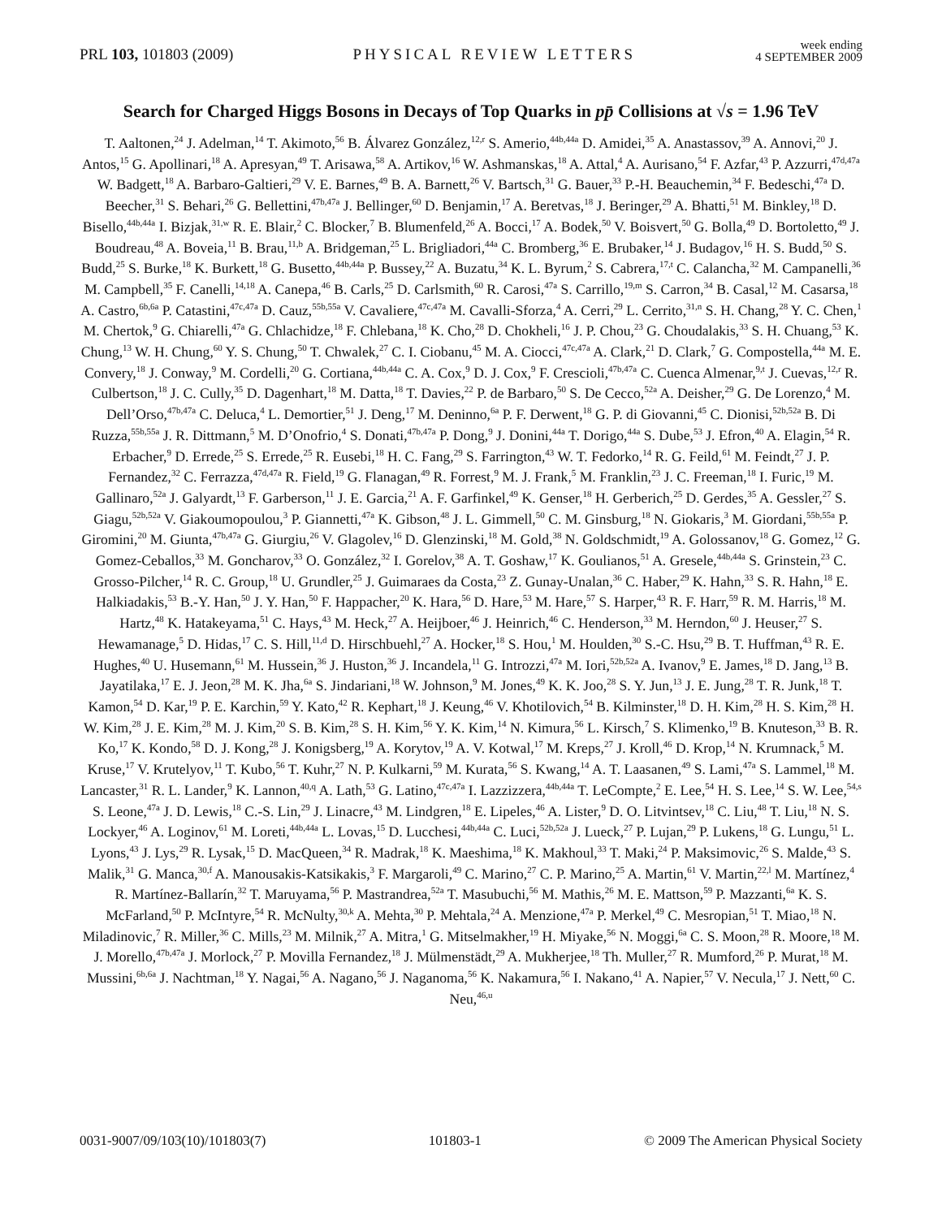PRL 103, 101803 (2009) PHYSICAL REVIEW LETTERS week ending
4 SEPTEMBER 2009
Search for Charged Higgs Bosons in Decays of Top Quarks in pp̄ Collisions at √s = 1.96 TeV
T. Aaltonen,<sup>24</sup> J. Adelman,<sup>14</sup> T. Akimoto,<sup>56</sup> B. Álvarez González,<sup>12,r</sup> S. Amerio,<sup>44b,44a</sup> D. Amidei,<sup>35</sup> A. Anastassov,<sup>39</sup> A. Annovi,<sup>20</sup> J. Antos,<sup>15</sup> G. Apollinari,<sup>18</sup> A. Apresyan,<sup>49</sup> T. Arisawa,<sup>58</sup> A. Artikov,<sup>16</sup> W. Ashmanskas,<sup>18</sup> A. Attal,<sup>4</sup> A. Aurisano,<sup>54</sup> F. Azfar,<sup>43</sup> P. Azzurri,<sup>47d,47a</sup> W. Badgett,<sup>18</sup> A. Barbaro-Galtieri,<sup>29</sup> V. E. Barnes,<sup>49</sup> B. A. Barnett,<sup>26</sup> V. Bartsch,<sup>31</sup> G. Bauer,<sup>33</sup> P.-H. Beauchemin,<sup>34</sup> F. Bedeschi,<sup>47a</sup> D. Beecher,<sup>31</sup> S. Behari,<sup>26</sup> G. Bellettini,<sup>47b,47a</sup> J. Bellinger,<sup>60</sup> D. Benjamin,<sup>17</sup> A. Beretvas,<sup>18</sup> J. Beringer,<sup>29</sup> A. Bhatti,<sup>51</sup> M. Binkley,<sup>18</sup> D. Bisello,<sup>44b,44a</sup> I. Bizjak,<sup>31,w</sup> R. E. Blair,<sup>2</sup> C. Blocker,<sup>7</sup> B. Blumenfeld,<sup>26</sup> A. Bocci,<sup>17</sup> A. Bodek,<sup>50</sup> V. Boisvert,<sup>50</sup> G. Bolla,<sup>49</sup> D. Bortoletto,<sup>49</sup> J. Boudreau,<sup>48</sup> A. Boveia,<sup>11</sup> B. Brau,<sup>11,b</sup> A. Bridgeman,<sup>25</sup> L. Brigliadori,<sup>44a</sup> C. Bromberg,<sup>36</sup> E. Brubaker,<sup>14</sup> J. Budagov,<sup>16</sup> H. S. Budd,<sup>50</sup> S. Budd,<sup>25</sup> S. Burke,<sup>18</sup> K. Burkett,<sup>18</sup> G. Busetto,<sup>44b,44a</sup> P. Bussey,<sup>22</sup> A. Buzatu,<sup>34</sup> K. L. Byrum,<sup>2</sup> S. Cabrera,<sup>17,t</sup> C. Calancha,<sup>32</sup> M. Campanelli,<sup>36</sup> M. Campbell,<sup>35</sup> F. Canelli,<sup>14,18</sup> A. Canepa,<sup>46</sup> B. Carls,<sup>25</sup> D. Carlsmith,<sup>60</sup> R. Carosi,<sup>47a</sup> S. Carrillo,<sup>19,m</sup> S. Carron,<sup>34</sup> B. Casal,<sup>12</sup> M. Casarsa,<sup>18</sup> A. Castro,<sup>6b,6a</sup> P. Catastini,<sup>47c,47a</sup> D. Cauz,<sup>55b,55a</sup> V. Cavaliere,<sup>47c,47a</sup> M. Cavalli-Sforza,<sup>4</sup> A. Cerri,<sup>29</sup> L. Cerrito,<sup>31,n</sup> S. H. Chang,<sup>28</sup> Y. C. Chen,<sup>1</sup> M. Chertok,<sup>9</sup> G. Chiarelli,<sup>47a</sup> G. Chlachidze,<sup>18</sup> F. Chlebana,<sup>18</sup> K. Cho,<sup>28</sup> D. Chokheli,<sup>16</sup> J. P. Chou,<sup>23</sup> G. Choudalakis,<sup>33</sup> S. H. Chuang,<sup>53</sup> K. Chung,<sup>13</sup> W. H. Chung,<sup>60</sup> Y. S. Chung,<sup>50</sup> T. Chwalek,<sup>27</sup> C. I. Ciobanu,<sup>45</sup> M. A. Ciocci,<sup>47c,47a</sup> A. Clark,<sup>21</sup> D. Clark,<sup>7</sup> G. Compostella,<sup>44a</sup> M. E. Convery,<sup>18</sup> J. Conway,<sup>9</sup> M. Cordelli,<sup>20</sup> G. Cortiana,<sup>44b,44a</sup> C. A. Cox,<sup>9</sup> D. J. Cox,<sup>9</sup> F. Crescioli,<sup>47b,47a</sup> C. Cuenca Almenar,<sup>9,t</sup> J. Cuevas,<sup>12,r</sup> R. Culbertson,<sup>18</sup> J. C. Cully,<sup>35</sup> D. Dagenhart,<sup>18</sup> M. Datta,<sup>18</sup> T. Davies,<sup>22</sup> P. de Barbaro,<sup>50</sup> S. De Cecco,<sup>52a</sup> A. Deisher,<sup>29</sup> G. De Lorenzo,<sup>4</sup> M. Dell’Orso,<sup>47b,47a</sup> C. Deluca,<sup>4</sup> L. Demortier,<sup>51</sup> J. Deng,<sup>17</sup> M. Deninno,<sup>6a</sup> P. F. Derwent,<sup>18</sup> G. P. di Giovanni,<sup>45</sup> C. Dionisi,<sup>52b,52a</sup> B. Di Ruzza,<sup>55b,55a</sup> J. R. Dittmann,<sup>5</sup> M. D’Onofrio,<sup>4</sup> S. Donati,<sup>47b,47a</sup> P. Dong,<sup>9</sup> J. Donini,<sup>44a</sup> T. Dorigo,<sup>44a</sup> S. Dube,<sup>53</sup> J. Efron,<sup>40</sup> A. Elagin,<sup>54</sup> R. Erbacher,<sup>9</sup> D. Errede,<sup>25</sup> S. Errede,<sup>25</sup> R. Eusebi,<sup>18</sup> H. C. Fang,<sup>29</sup> S. Farrington,<sup>43</sup> W. T. Fedorko,<sup>14</sup> R. G. Feild,<sup>61</sup> M. Feindt,<sup>27</sup> J. P. Fernandez,<sup>32</sup> C. Ferrazza,<sup>47d,47a</sup> R. Field,<sup>19</sup> G. Flanagan,<sup>49</sup> R. Forrest,<sup>9</sup> M. J. Frank,<sup>5</sup> M. Franklin,<sup>23</sup> J. C. Freeman,<sup>18</sup> I. Furic,<sup>19</sup> M. Gallinaro,<sup>52a</sup> J. Galyardt,<sup>13</sup> F. Garberson,<sup>11</sup> J. E. Garcia,<sup>21</sup> A. F. Garfinkel,<sup>49</sup> K. Genser,<sup>18</sup> H. Gerberich,<sup>25</sup> D. Gerdes,<sup>35</sup> A. Gessler,<sup>27</sup> S. Giagu,<sup>52b,52a</sup> V. Giakoumopoulou,<sup>3</sup> P. Giannetti,<sup>47a</sup> K. Gibson,<sup>48</sup> J. L. Gimmell,<sup>50</sup> C. M. Ginsburg,<sup>18</sup> N. Giokaris,<sup>3</sup> M. Giordani,<sup>55b,55a</sup> P. Giromini,<sup>20</sup> M. Giunta,<sup>47b,47a</sup> G. Giurgiu,<sup>26</sup> V. Glagolev,<sup>16</sup> D. Glenzinski,<sup>18</sup> M. Gold,<sup>38</sup> N. Goldschmidt,<sup>19</sup> A. Golossanov,<sup>18</sup> G. Gomez,<sup>12</sup> G. Gomez-Ceballos,<sup>33</sup> M. Goncharov,<sup>33</sup> O. González,<sup>32</sup> I. Gorelov,<sup>38</sup> A. T. Goshaw,<sup>17</sup> K. Goulianos,<sup>51</sup> A. Gresele,<sup>44b,44a</sup> S. Grinstein,<sup>23</sup> C. Grosso-Pilcher,<sup>14</sup> R. C. Group,<sup>18</sup> U. Grundler,<sup>25</sup> J. Guimaraes da Costa,<sup>23</sup> Z. Gunay-Unalan,<sup>36</sup> C. Haber,<sup>29</sup> K. Hahn,<sup>33</sup> S. R. Hahn,<sup>18</sup> E. Halkiadakis,<sup>53</sup> B.-Y. Han,<sup>50</sup> J. Y. Han,<sup>50</sup> F. Happacher,<sup>20</sup> K. Hara,<sup>56</sup> D. Hare,<sup>53</sup> M. Hare,<sup>57</sup> S. Harper,<sup>43</sup> R. F. Harr,<sup>59</sup> R. M. Harris,<sup>18</sup> M. Hartz,<sup>48</sup> K. Hatakeyama,<sup>51</sup> C. Hays,<sup>43</sup> M. Heck,<sup>27</sup> A. Heijboer,<sup>46</sup> J. Heinrich,<sup>46</sup> C. Henderson,<sup>33</sup> M. Herndon,<sup>60</sup> J. Heuser,<sup>27</sup> S. Hewamanage,<sup>5</sup> D. Hidas,<sup>17</sup> C. S. Hill,<sup>11,d</sup> D. Hirschbuehl,<sup>27</sup> A. Hocker,<sup>18</sup> S. Hou,<sup>1</sup> M. Houlden,<sup>30</sup> S.-C. Hsu,<sup>29</sup> B. T. Huffman,<sup>43</sup> R. E. Hughes,<sup>40</sup> U. Husemann,<sup>61</sup> M. Hussein,<sup>36</sup> J. Huston,<sup>36</sup> J. Incandela,<sup>11</sup> G. Introzzi,<sup>47a</sup> M. Iori,<sup>52b,52a</sup> A. Ivanov,<sup>9</sup> E. James,<sup>18</sup> D. Jang,<sup>13</sup> B. Jayatilaka,<sup>17</sup> E. J. Jeon,<sup>28</sup> M. K. Jha,<sup>6a</sup> S. Jindariani,<sup>18</sup> W. Johnson,<sup>9</sup> M. Jones,<sup>49</sup> K. K. Joo,<sup>28</sup> S. Y. Jun,<sup>13</sup> J. E. Jung,<sup>28</sup> T. R. Junk,<sup>18</sup> T. Kamon,<sup>54</sup> D. Kar,<sup>19</sup> P. E. Karchin,<sup>59</sup> Y. Kato,<sup>42</sup> R. Kephart,<sup>18</sup> J. Keung,<sup>46</sup> V. Khotilovich,<sup>54</sup> B. Kilminster,<sup>18</sup> D. H. Kim,<sup>28</sup> H. S. Kim,<sup>28</sup> H. W. Kim,<sup>28</sup> J. E. Kim,<sup>28</sup> M. J. Kim,<sup>20</sup> S. B. Kim,<sup>28</sup> S. H. Kim,<sup>56</sup> Y. K. Kim,<sup>14</sup> N. Kimura,<sup>56</sup> L. Kirsch,<sup>7</sup> S. Klimenko,<sup>19</sup> B. Knuteson,<sup>33</sup> B. R. Ko,<sup>17</sup> K. Kondo,<sup>58</sup> D. J. Kong,<sup>28</sup> J. Konigsberg,<sup>19</sup> A. Korytov,<sup>19</sup> A. V. Kotwal,<sup>17</sup> M. Kreps,<sup>27</sup> J. Kroll,<sup>46</sup> D. Krop,<sup>14</sup> N. Krumnack,<sup>5</sup> M. Kruse,<sup>17</sup> V. Krutelyov,<sup>11</sup> T. Kubo,<sup>56</sup> T. Kuhr,<sup>27</sup> N. P. Kulkarni,<sup>59</sup> M. Kurata,<sup>56</sup> S. Kwang,<sup>14</sup> A. T. Laasanen,<sup>49</sup> S. Lami,<sup>47a</sup> S. Lammel,<sup>18</sup> M. Lancaster,<sup>31</sup> R. L. Lander,<sup>9</sup> K. Lannon,<sup>40,q</sup> A. Lath,<sup>53</sup> G. Latino,<sup>47c,47a</sup> I. Lazzizzera,<sup>44b,44a</sup> T. LeCompte,<sup>2</sup> E. Lee,<sup>54</sup> H. S. Lee,<sup>14</sup> S. W. Lee,<sup>54,s</sup> S. Leone,<sup>47a</sup> J. D. Lewis,<sup>18</sup> C.-S. Lin,<sup>29</sup> J. Linacre,<sup>43</sup> M. Lindgren,<sup>18</sup> E. Lipeles,<sup>46</sup> A. Lister,<sup>9</sup> D. O. Litvintsev,<sup>18</sup> C. Liu,<sup>48</sup> T. Liu,<sup>18</sup> N. S. Lockyer,<sup>46</sup> A. Loginov,<sup>61</sup> M. Loreti,<sup>44b,44a</sup> L. Lovas,<sup>15</sup> D. Lucchesi,<sup>44b,44a</sup> C. Luci,<sup>52b,52a</sup> J. Lueck,<sup>27</sup> P. Lujan,<sup>29</sup> P. Lukens,<sup>18</sup> G. Lungu,<sup>51</sup> L. Lyons,<sup>43</sup> J. Lys,<sup>29</sup> R. Lysak,<sup>15</sup> D. MacQueen,<sup>34</sup> R. Madrak,<sup>18</sup> K. Maeshima,<sup>18</sup> K. Makhoul,<sup>33</sup> T. Maki,<sup>24</sup> P. Maksimovic,<sup>26</sup> S. Malde,<sup>43</sup> S. Malik,<sup>31</sup> G. Manca,<sup>30,f</sup> A. Manousakis-Katsikakis,<sup>3</sup> F. Margaroli,<sup>49</sup> C. Marino,<sup>27</sup> C. P. Marino,<sup>25</sup> A. Martin,<sup>61</sup> V. Martin,<sup>22,l</sup> M. Martínez,<sup>4</sup> R. Martínez-Ballarín,<sup>32</sup> T. Maruyama,<sup>56</sup> P. Mastrandrea,<sup>52a</sup> T. Masubuchi,<sup>56</sup> M. Mathis,<sup>26</sup> M. E. Mattson,<sup>59</sup> P. Mazzanti,<sup>6a</sup> K. S. McFarland,<sup>50</sup> P. McIntyre,<sup>54</sup> R. McNulty,<sup>30,k</sup> A. Mehta,<sup>30</sup> P. Mehtala,<sup>24</sup> A. Menzione,<sup>47a</sup> P. Merkel,<sup>49</sup> C. Mesropian,<sup>51</sup> T. Miao,<sup>18</sup> N. Miladinovic,<sup>7</sup> R. Miller,<sup>36</sup> C. Mills,<sup>23</sup> M. Milnik,<sup>27</sup> A. Mitra,<sup>1</sup> G. Mitselmakher,<sup>19</sup> H. Miyake,<sup>56</sup> N. Moggi,<sup>6a</sup> C. S. Moon,<sup>28</sup> R. Moore,<sup>18</sup> M. J. Morello,<sup>47b,47a</sup> J. Morlock,<sup>27</sup> P. Movilla Fernandez,<sup>18</sup> J. Mülmenstädt,<sup>29</sup> A. Mukherjee,<sup>18</sup> Th. Muller,<sup>27</sup> R. Mumford,<sup>26</sup> P. Murat,<sup>18</sup> M. Mussini,<sup>6b,6a</sup> J. Nachtman,<sup>18</sup> Y. Nagai,<sup>56</sup> A. Nagano,<sup>56</sup> J. Naganoma,<sup>56</sup> K. Nakamura,<sup>56</sup> I. Nakano,<sup>41</sup> A. Napier,<sup>57</sup> V. Necula,<sup>17</sup> J. Nett,<sup>60</sup> C. Neu,<sup>46,u</sup>
0031-9007/09/103(10)/101803(7) 101803-1 © 2009 The American Physical Society